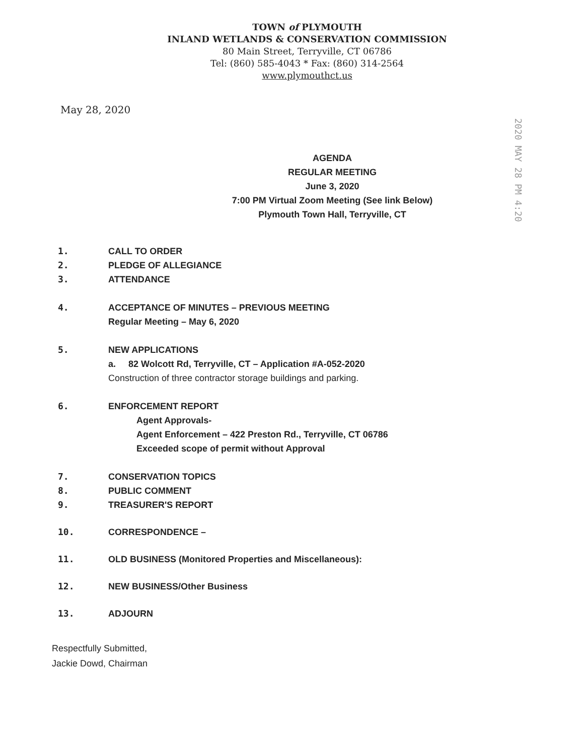TOWN of PLYMOUTH
INLAND WETLANDS & CONSERVATION COMMISSION
80 Main Street, Terryville, CT 06786
Tel: (860) 585-4043 * Fax: (860) 314-2564
www.plymouthct.us
May 28, 2020
2020 MAY 28 PM 4:20
AGENDA
REGULAR MEETING
June 3, 2020
7:00 PM Virtual Zoom Meeting (See link Below)
Plymouth Town Hall, Terryville, CT
1. CALL TO ORDER
2. PLEDGE OF ALLEGIANCE
3. ATTENDANCE
4. ACCEPTANCE OF MINUTES – PREVIOUS MEETING
Regular Meeting – May 6, 2020
5. NEW APPLICATIONS
a. 82 Wolcott Rd, Terryville, CT – Application #A-052-2020
Construction of three contractor storage buildings and parking.
6. ENFORCEMENT REPORT
Agent Approvals-
Agent Enforcement – 422 Preston Rd., Terryville, CT 06786
Exceeded scope of permit without Approval
7. CONSERVATION TOPICS
8. PUBLIC COMMENT
9. TREASURER'S REPORT
10. CORRESPONDENCE –
11. OLD BUSINESS (Monitored Properties and Miscellaneous):
12. NEW BUSINESS/Other Business
13. ADJOURN
Respectfully Submitted,
Jackie Dowd, Chairman